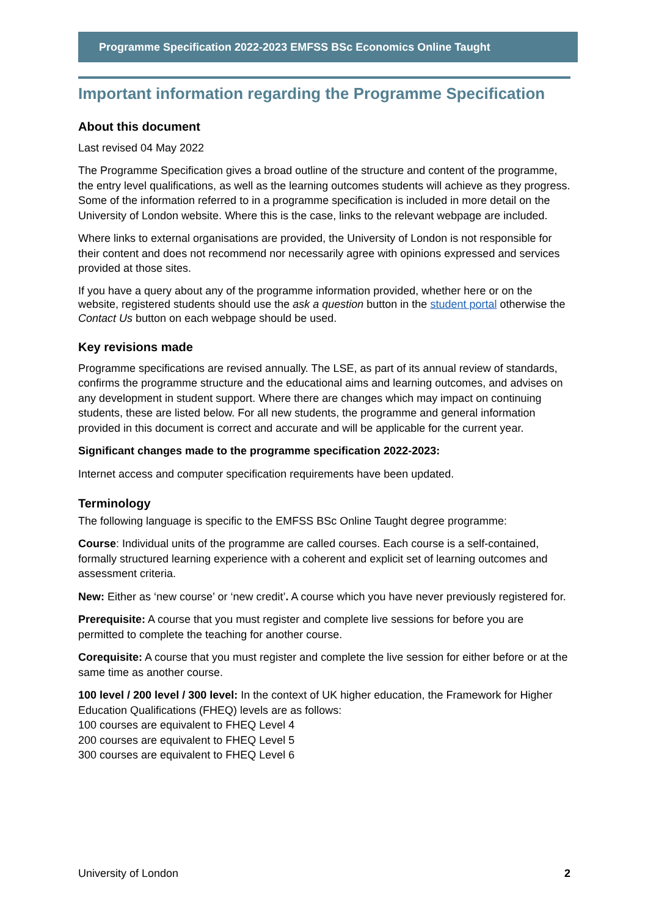Programme Specification 2022-2023 EMFSS BSc Economics Online Taught
Important information regarding the Programme Specification
About this document
Last revised 04 May 2022
The Programme Specification gives a broad outline of the structure and content of the programme, the entry level qualifications, as well as the learning outcomes students will achieve as they progress. Some of the information referred to in a programme specification is included in more detail on the University of London website. Where this is the case, links to the relevant webpage are included.
Where links to external organisations are provided, the University of London is not responsible for their content and does not recommend nor necessarily agree with opinions expressed and services provided at those sites.
If you have a query about any of the programme information provided, whether here or on the website, registered students should use the ask a question button in the student portal otherwise the Contact Us button on each webpage should be used.
Key revisions made
Programme specifications are revised annually. The LSE, as part of its annual review of standards, confirms the programme structure and the educational aims and learning outcomes, and advises on any development in student support. Where there are changes which may impact on continuing students, these are listed below. For all new students, the programme and general information provided in this document is correct and accurate and will be applicable for the current year.
Significant changes made to the programme specification 2022-2023:
Internet access and computer specification requirements have been updated.
Terminology
The following language is specific to the EMFSS BSc Online Taught degree programme:
Course: Individual units of the programme are called courses. Each course is a self-contained, formally structured learning experience with a coherent and explicit set of learning outcomes and assessment criteria.
New: Either as ‘new course’ or ‘new credit’. A course which you have never previously registered for.
Prerequisite: A course that you must register and complete live sessions for before you are permitted to complete the teaching for another course.
Corequisite: A course that you must register and complete the live session for either before or at the same time as another course.
100 level / 200 level / 300 level: In the context of UK higher education, the Framework for Higher Education Qualifications (FHEQ) levels are as follows:
100 courses are equivalent to FHEQ Level 4
200 courses are equivalent to FHEQ Level 5
300 courses are equivalent to FHEQ Level 6
University of London 2